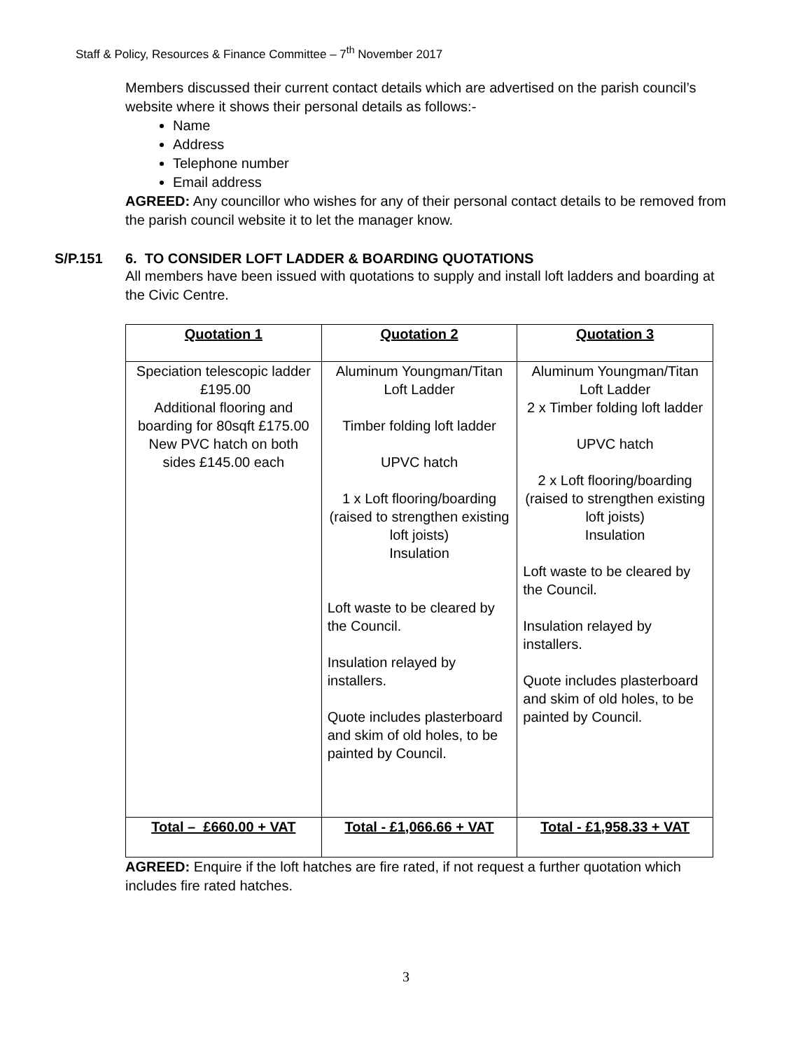Staff & Policy, Resources & Finance Committee – 7<sup>th</sup> November 2017
Members discussed their current contact details which are advertised on the parish council’s website where it shows their personal details as follows:-
Name
Address
Telephone number
Email address
AGREED: Any councillor who wishes for any of their personal contact details to be removed from the parish council website it to let the manager know.
S/P.151 6. TO CONSIDER LOFT LADDER & BOARDING QUOTATIONS
All members have been issued with quotations to supply and install loft ladders and boarding at the Civic Centre.
| Quotation 1 | Quotation 2 | Quotation 3 |
| Speciation telescopic ladder £195.00 Additional flooring and boarding for 80sqft £175.00 New PVC hatch on both sides £145.00 each | Aluminum Youngman/Titan Loft Ladder Timber folding loft ladder UPVC hatch 1 x Loft flooring/boarding (raised to strengthen existing loft joists) Insulation Loft waste to be cleared by the Council. Insulation relayed by installers. Quote includes plasterboard and skim of old holes, to be painted by Council. | Aluminum Youngman/Titan Loft Ladder 2 x Timber folding loft ladder UPVC hatch 2 x Loft flooring/boarding (raised to strengthen existing loft joists) Insulation Loft waste to be cleared by the Council. Insulation relayed by installers. Quote includes plasterboard and skim of old holes, to be painted by Council. |
| Total – £660.00 + VAT | Total - £1,066.66 + VAT | Total - £1,958.33 + VAT |
AGREED: Enquire if the loft hatches are fire rated, if not request a further quotation which includes fire rated hatches.
3